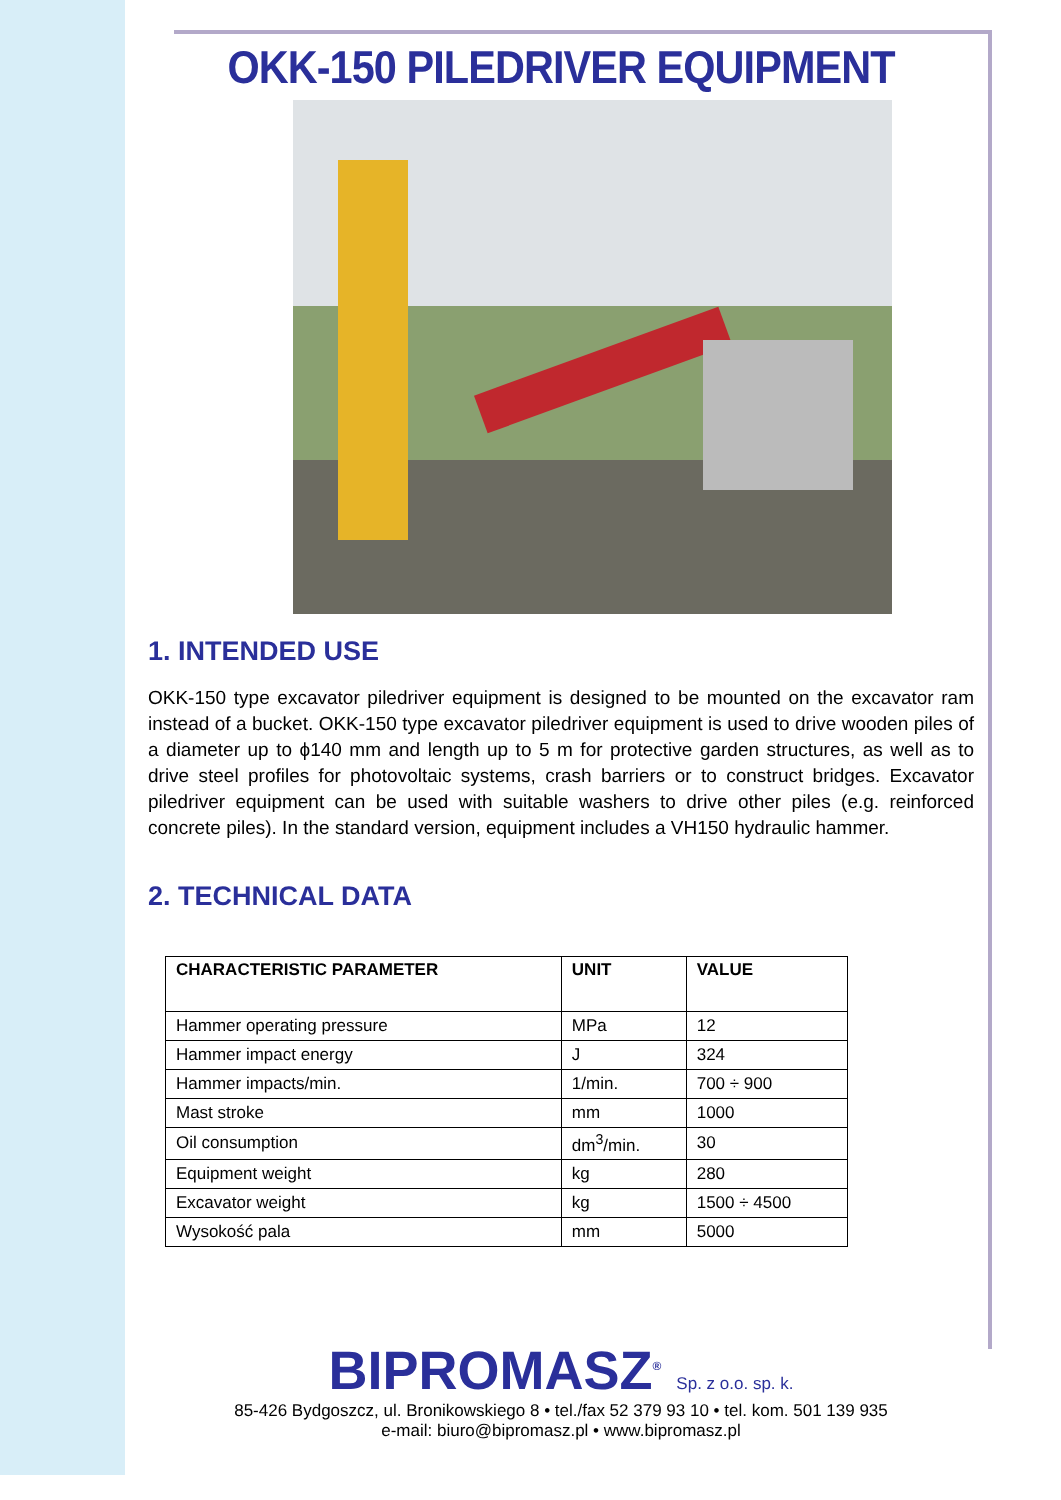OKK-150 PILEDRIVER EQUIPMENT
1. INTENDED USE
OKK-150 type excavator piledriver equipment is designed to be mounted on the excavator ram instead of a bucket. OKK-150 type excavator piledriver equipment is used to drive wooden piles of a diameter up to ϕ140 mm and length up to 5 m for protective garden structures, as well as to drive steel profiles for photovoltaic systems, crash barriers or to construct bridges. Excavator piledriver equipment can be used with suitable washers to drive other piles (e.g. reinforced concrete piles). In the standard version, equipment includes a VH150 hydraulic hammer.
2. TECHNICAL DATA
| CHARACTERISTIC PARAMETER | UNIT | VALUE |
| --- | --- | --- |
| Hammer operating pressure | MPa | 12 |
| Hammer impact energy | J | 324 |
| Hammer impacts/min. | 1/min. | 700 ÷ 900 |
| Mast stroke | mm | 1000 |
| Oil consumption | dm<sup>3</sup>/min. | 30 |
| Equipment weight | kg | 280 |
| Excavator weight | kg | 1500 ÷ 4500 |
| Wysokość pala | mm | 5000 |
BIPROMASZ<sup>®</sup> Sp. z o.o. sp. k.
85-426 Bydgoszcz, ul. Bronikowskiego 8 • tel./fax 52 379 93 10 • tel. kom. 501 139 935
e-mail: biuro@bipromasz.pl • www.bipromasz.pl